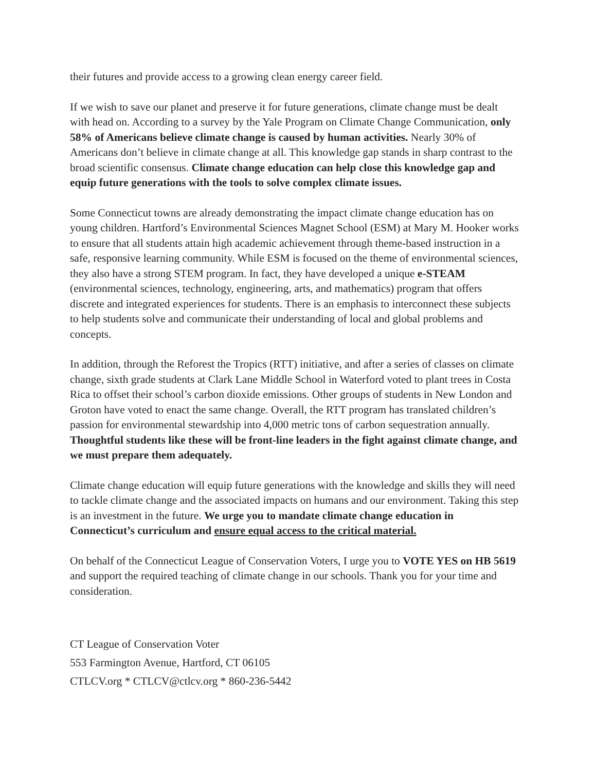their futures and provide access to a growing clean energy career field.
If we wish to save our planet and preserve it for future generations, climate change must be dealt with head on. According to a survey by the Yale Program on Climate Change Communication, only 58% of Americans believe climate change is caused by human activities. Nearly 30% of Americans don’t believe in climate change at all. This knowledge gap stands in sharp contrast to the broad scientific consensus. Climate change education can help close this knowledge gap and equip future generations with the tools to solve complex climate issues.
Some Connecticut towns are already demonstrating the impact climate change education has on young children. Hartford’s Environmental Sciences Magnet School (ESM) at Mary M. Hooker works to ensure that all students attain high academic achievement through theme-based instruction in a safe, responsive learning community. While ESM is focused on the theme of environmental sciences, they also have a strong STEM program. In fact, they have developed a unique e-STEAM (environmental sciences, technology, engineering, arts, and mathematics) program that offers discrete and integrated experiences for students. There is an emphasis to interconnect these subjects to help students solve and communicate their understanding of local and global problems and concepts.
In addition, through the Reforest the Tropics (RTT) initiative, and after a series of classes on climate change, sixth grade students at Clark Lane Middle School in Waterford voted to plant trees in Costa Rica to offset their school’s carbon dioxide emissions. Other groups of students in New London and Groton have voted to enact the same change. Overall, the RTT program has translated children’s passion for environmental stewardship into 4,000 metric tons of carbon sequestration annually. Thoughtful students like these will be front-line leaders in the fight against climate change, and we must prepare them adequately.
Climate change education will equip future generations with the knowledge and skills they will need to tackle climate change and the associated impacts on humans and our environment. Taking this step is an investment in the future. We urge you to mandate climate change education in Connecticut’s curriculum and ensure equal access to the critical material.
On behalf of the Connecticut League of Conservation Voters, I urge you to VOTE YES on HB 5619 and support the required teaching of climate change in our schools. Thank you for your time and consideration.
CT League of Conservation Voter
553 Farmington Avenue, Hartford, CT 06105
CTLCV.org * CTLCV@ctlcv.org * 860-236-5442